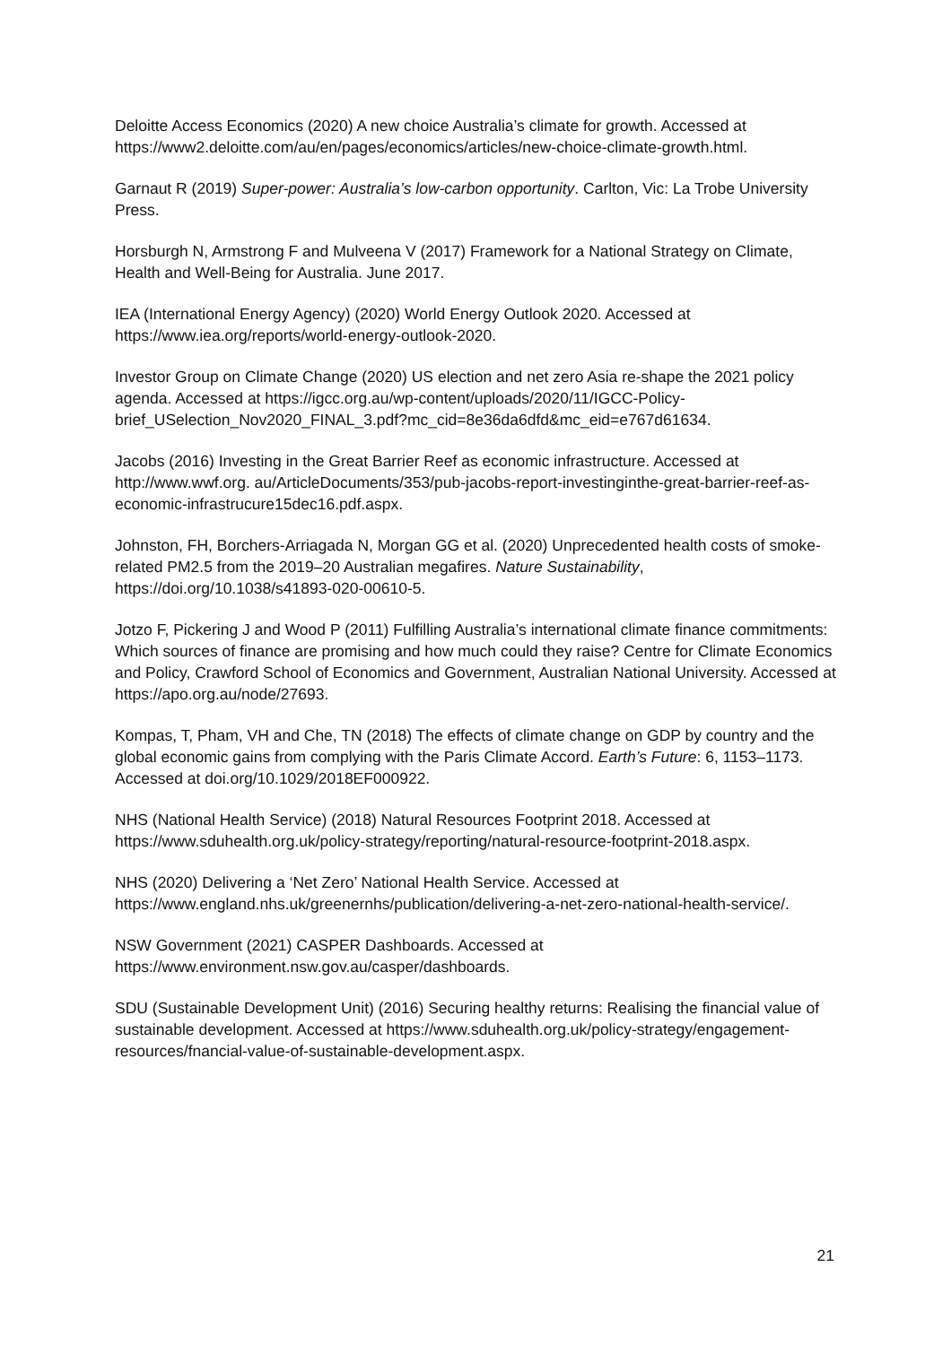Deloitte Access Economics (2020) A new choice Australia’s climate for growth. Accessed at https://www2.deloitte.com/au/en/pages/economics/articles/new-choice-climate-growth.html.
Garnaut R (2019) Super-power: Australia’s low-carbon opportunity. Carlton, Vic: La Trobe University Press.
Horsburgh N, Armstrong F and Mulveena V (2017) Framework for a National Strategy on Climate, Health and Well-Being for Australia. June 2017.
IEA (International Energy Agency) (2020) World Energy Outlook 2020. Accessed at https://www.iea.org/reports/world-energy-outlook-2020.
Investor Group on Climate Change (2020) US election and net zero Asia re-shape the 2021 policy agenda. Accessed at https://igcc.org.au/wp-content/uploads/2020/11/IGCC-Policy-brief_USelection_Nov2020_FINAL_3.pdf?mc_cid=8e36da6dfd&mc_eid=e767d61634.
Jacobs (2016) Investing in the Great Barrier Reef as economic infrastructure. Accessed at http://www.wwf.org. au/ArticleDocuments/353/pub-jacobs-report-investinginthe-great-barrier-reef-as-economic-infrastrucure15dec16.pdf.aspx.
Johnston, FH, Borchers-Arriagada N, Morgan GG et al. (2020) Unprecedented health costs of smoke-related PM2.5 from the 2019–20 Australian megafires. Nature Sustainability, https://doi.org/10.1038/s41893-020-00610-5.
Jotzo F, Pickering J and Wood P (2011) Fulfilling Australia’s international climate finance commitments: Which sources of finance are promising and how much could they raise? Centre for Climate Economics and Policy, Crawford School of Economics and Government, Australian National University. Accessed at https://apo.org.au/node/27693.
Kompas, T, Pham, VH and Che, TN (2018) The effects of climate change on GDP by country and the global economic gains from complying with the Paris Climate Accord. Earth’s Future: 6, 1153–1173. Accessed at doi.org/10.1029/2018EF000922.
NHS (National Health Service) (2018) Natural Resources Footprint 2018. Accessed at https://www.sduhealth.org.uk/policy-strategy/reporting/natural-resource-footprint-2018.aspx.
NHS (2020) Delivering a ‘Net Zero’ National Health Service. Accessed at https://www.england.nhs.uk/greenernhs/publication/delivering-a-net-zero-national-health-service/.
NSW Government (2021) CASPER Dashboards. Accessed at https://www.environment.nsw.gov.au/casper/dashboards.
SDU (Sustainable Development Unit) (2016) Securing healthy returns: Realising the financial value of sustainable development. Accessed at https://www.sduhealth.org.uk/policy-strategy/engagement-resources/fnancial-value-of-sustainable-development.aspx.
21